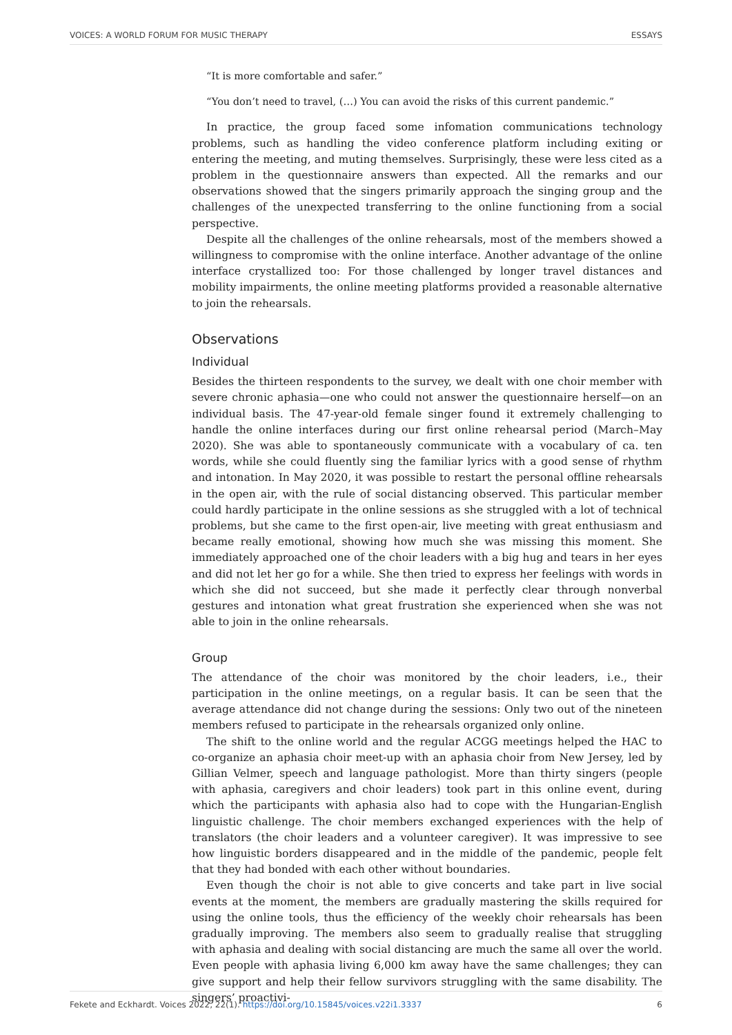VOICES: A WORLD FORUM FOR MUSIC THERAPY ESSAYS
“It is more comfortable and safer.”
“You don’t need to travel, (…) You can avoid the risks of this current pandemic.”
In practice, the group faced some infomation communications technology problems, such as handling the video conference platform including exiting or entering the meeting, and muting themselves. Surprisingly, these were less cited as a problem in the questionnaire answers than expected. All the remarks and our observations showed that the singers primarily approach the singing group and the challenges of the unexpected transferring to the online functioning from a social perspective.
Despite all the challenges of the online rehearsals, most of the members showed a willingness to compromise with the online interface. Another advantage of the online interface crystallized too: For those challenged by longer travel distances and mobility impairments, the online meeting platforms provided a reasonable alternative to join the rehearsals.
Observations
Individual
Besides the thirteen respondents to the survey, we dealt with one choir member with severe chronic aphasia—one who could not answer the questionnaire herself—on an individual basis. The 47-year-old female singer found it extremely challenging to handle the online interfaces during our first online rehearsal period (March–May 2020). She was able to spontaneously communicate with a vocabulary of ca. ten words, while she could fluently sing the familiar lyrics with a good sense of rhythm and intonation. In May 2020, it was possible to restart the personal offline rehearsals in the open air, with the rule of social distancing observed. This particular member could hardly participate in the online sessions as she struggled with a lot of technical problems, but she came to the first open-air, live meeting with great enthusiasm and became really emotional, showing how much she was missing this moment. She immediately approached one of the choir leaders with a big hug and tears in her eyes and did not let her go for a while. She then tried to express her feelings with words in which she did not succeed, but she made it perfectly clear through nonverbal gestures and intonation what great frustration she experienced when she was not able to join in the online rehearsals.
Group
The attendance of the choir was monitored by the choir leaders, i.e., their participation in the online meetings, on a regular basis. It can be seen that the average attendance did not change during the sessions: Only two out of the nineteen members refused to participate in the rehearsals organized only online.
The shift to the online world and the regular ACGG meetings helped the HAC to co-organize an aphasia choir meet-up with an aphasia choir from New Jersey, led by Gillian Velmer, speech and language pathologist. More than thirty singers (people with aphasia, caregivers and choir leaders) took part in this online event, during which the participants with aphasia also had to cope with the Hungarian-English linguistic challenge. The choir members exchanged experiences with the help of translators (the choir leaders and a volunteer caregiver). It was impressive to see how linguistic borders disappeared and in the middle of the pandemic, people felt that they had bonded with each other without boundaries.
Even though the choir is not able to give concerts and take part in live social events at the moment, the members are gradually mastering the skills required for using the online tools, thus the efficiency of the weekly choir rehearsals has been gradually improving. The members also seem to gradually realise that struggling with aphasia and dealing with social distancing are much the same all over the world. Even people with aphasia living 6,000 km away have the same challenges; they can give support and help their fellow survivors struggling with the same disability. The singers’ proactivi-
Fekete and Eckhardt. Voices 2022, 22(1). https://doi.org/10.15845/voices.v22i1.3337 6